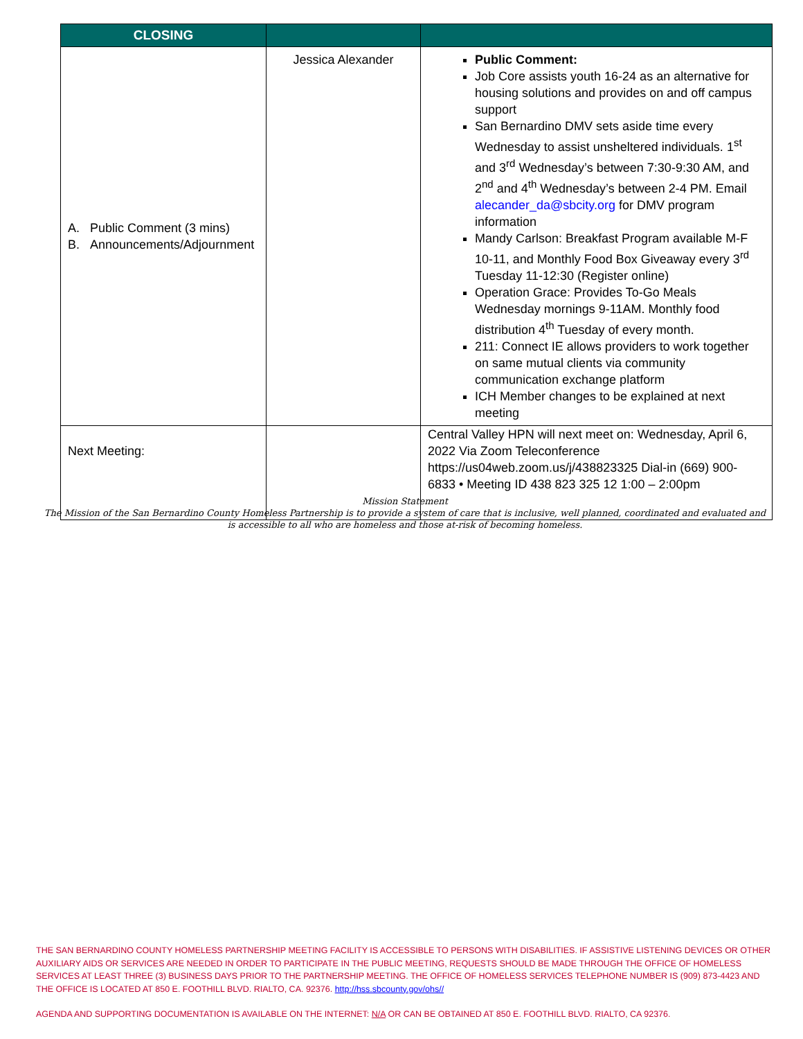| CLOSING | | |
| --- | --- | --- |
| A. Public Comment (3 mins) B. Announcements/Adjournment | Jessica Alexander | Public Comment: Job Core assists youth 16-24 as an alternative for housing solutions and provides on and off campus support San Bernardino DMV sets aside time every Wednesday to assist unsheltered individuals. 1<sup>st</sup> and 3<sup>rd</sup> Wednesday’s between 7:30-9:30 AM, and 2<sup>nd</sup> and 4<sup>th</sup> Wednesday’s between 2-4 PM. Email alecander_da@sbcity.org for DMV program information Mandy Carlson: Breakfast Program available M-F 10-11, and Monthly Food Box Giveaway every 3<sup>rd</sup> Tuesday 11-12:30 (Register online) Operation Grace: Provides To-Go Meals Wednesday mornings 9-11AM. Monthly food distribution 4<sup>th</sup> Tuesday of every month. 211: Connect IE allows providers to work together on same mutual clients via community communication exchange platform ICH Member changes to be explained at next meeting |
| Next Meeting: | | Central Valley HPN will next meet on: Wednesday, April 6, 2022 Via Zoom Teleconference https://us04web.zoom.us/j/438823325 Dial-in (669) 900-6833 • Meeting ID 438 823 325 12 1:00 – 2:00pm |
Mission Statement
The Mission of the San Bernardino County Homeless Partnership is to provide a system of care that is inclusive, well planned, coordinated and evaluated and is accessible to all who are homeless and those at-risk of becoming homeless.
THE SAN BERNARDINO COUNTY HOMELESS PARTNERSHIP MEETING FACILITY IS ACCESSIBLE TO PERSONS WITH DISABILITIES. IF ASSISTIVE LISTENING DEVICES OR OTHER AUXILIARY AIDS OR SERVICES ARE NEEDED IN ORDER TO PARTICIPATE IN THE PUBLIC MEETING, REQUESTS SHOULD BE MADE THROUGH THE OFFICE OF HOMELESS SERVICES AT LEAST THREE (3) BUSINESS DAYS PRIOR TO THE PARTNERSHIP MEETING. THE OFFICE OF HOMELESS SERVICES TELEPHONE NUMBER IS (909) 873-4423 AND THE OFFICE IS LOCATED AT 850 E. FOOTHILL BLVD. RIALTO, CA. 92376. http://hss.sbcounty.gov/ohs//
AGENDA AND SUPPORTING DOCUMENTATION IS AVAILABLE ON THE INTERNET: N/A OR CAN BE OBTAINED AT 850 E. FOOTHILL BLVD. RIALTO, CA 92376.